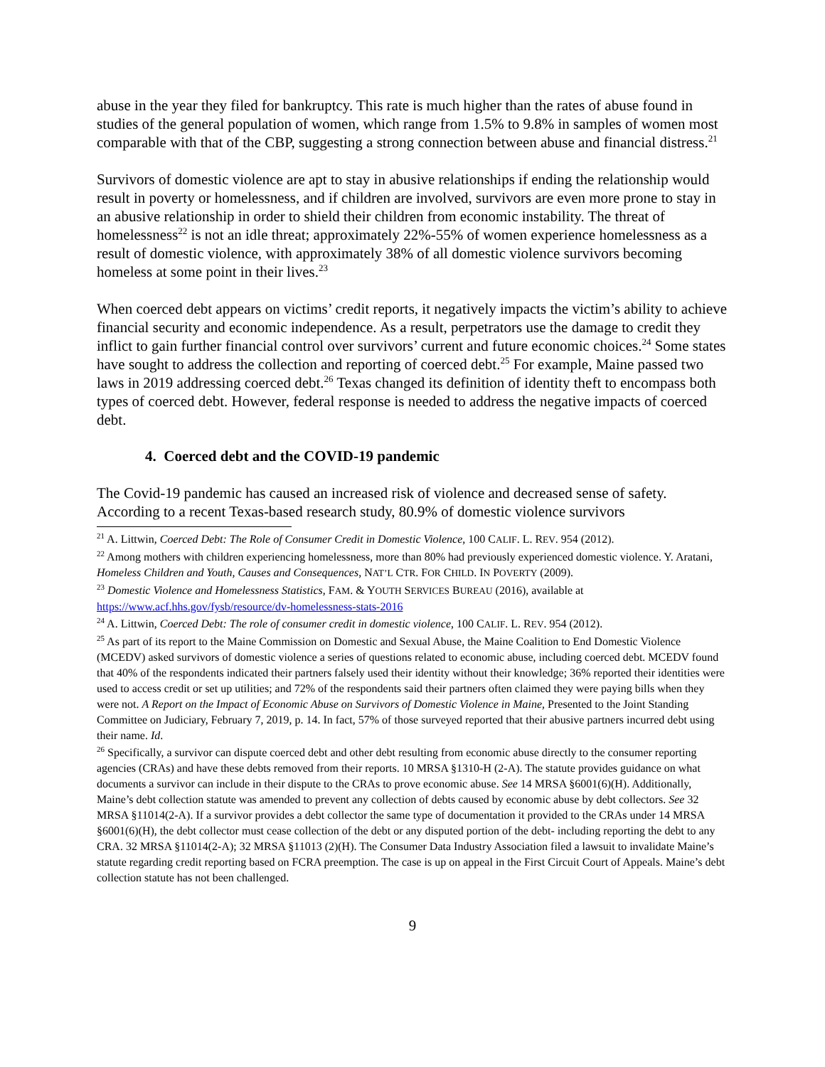abuse in the year they filed for bankruptcy. This rate is much higher than the rates of abuse found in studies of the general population of women, which range from 1.5% to 9.8% in samples of women most comparable with that of the CBP, suggesting a strong connection between abuse and financial distress.<sup>21</sup>
Survivors of domestic violence are apt to stay in abusive relationships if ending the relationship would result in poverty or homelessness, and if children are involved, survivors are even more prone to stay in an abusive relationship in order to shield their children from economic instability. The threat of homelessness<sup>22</sup> is not an idle threat; approximately 22%-55% of women experience homelessness as a result of domestic violence, with approximately 38% of all domestic violence survivors becoming homeless at some point in their lives.<sup>23</sup>
When coerced debt appears on victims’ credit reports, it negatively impacts the victim’s ability to achieve financial security and economic independence. As a result, perpetrators use the damage to credit they inflict to gain further financial control over survivors’ current and future economic choices.<sup>24</sup> Some states have sought to address the collection and reporting of coerced debt.<sup>25</sup> For example, Maine passed two laws in 2019 addressing coerced debt.<sup>26</sup> Texas changed its definition of identity theft to encompass both types of coerced debt. However, federal response is needed to address the negative impacts of coerced debt.
4. Coerced debt and the COVID-19 pandemic
The Covid-19 pandemic has caused an increased risk of violence and decreased sense of safety. According to a recent Texas-based research study, 80.9% of domestic violence survivors
<sup>21</sup> A. Littwin, Coerced Debt: The Role of Consumer Credit in Domestic Violence, 100 CALIF. L. REV. 954 (2012).
<sup>22</sup> Among mothers with children experiencing homelessness, more than 80% had previously experienced domestic violence. Y. Aratani, Homeless Children and Youth, Causes and Consequences, NAT’L CTR. FOR CHILD. IN POVERTY (2009).
<sup>23</sup> Domestic Violence and Homelessness Statistics, FAM. & YOUTH SERVICES BUREAU (2016), available at https://www.acf.hhs.gov/fysb/resource/dv-homelessness-stats-2016
<sup>24</sup> A. Littwin, Coerced Debt: The role of consumer credit in domestic violence, 100 CALIF. L. REV. 954 (2012).
<sup>25</sup> As part of its report to the Maine Commission on Domestic and Sexual Abuse, the Maine Coalition to End Domestic Violence (MCEDV) asked survivors of domestic violence a series of questions related to economic abuse, including coerced debt. MCEDV found that 40% of the respondents indicated their partners falsely used their identity without their knowledge; 36% reported their identities were used to access credit or set up utilities; and 72% of the respondents said their partners often claimed they were paying bills when they were not. A Report on the Impact of Economic Abuse on Survivors of Domestic Violence in Maine, Presented to the Joint Standing Committee on Judiciary, February 7, 2019, p. 14. In fact, 57% of those surveyed reported that their abusive partners incurred debt using their name. Id.
<sup>26</sup> Specifically, a survivor can dispute coerced debt and other debt resulting from economic abuse directly to the consumer reporting agencies (CRAs) and have these debts removed from their reports. 10 MRSA §1310-H (2-A). The statute provides guidance on what documents a survivor can include in their dispute to the CRAs to prove economic abuse. See 14 MRSA §6001(6)(H). Additionally, Maine’s debt collection statute was amended to prevent any collection of debts caused by economic abuse by debt collectors. See 32 MRSA §11014(2-A). If a survivor provides a debt collector the same type of documentation it provided to the CRAs under 14 MRSA §6001(6)(H), the debt collector must cease collection of the debt or any disputed portion of the debt- including reporting the debt to any CRA. 32 MRSA §11014(2-A); 32 MRSA §11013 (2)(H). The Consumer Data Industry Association filed a lawsuit to invalidate Maine’s statute regarding credit reporting based on FCRA preemption. The case is up on appeal in the First Circuit Court of Appeals. Maine’s debt collection statute has not been challenged.
9